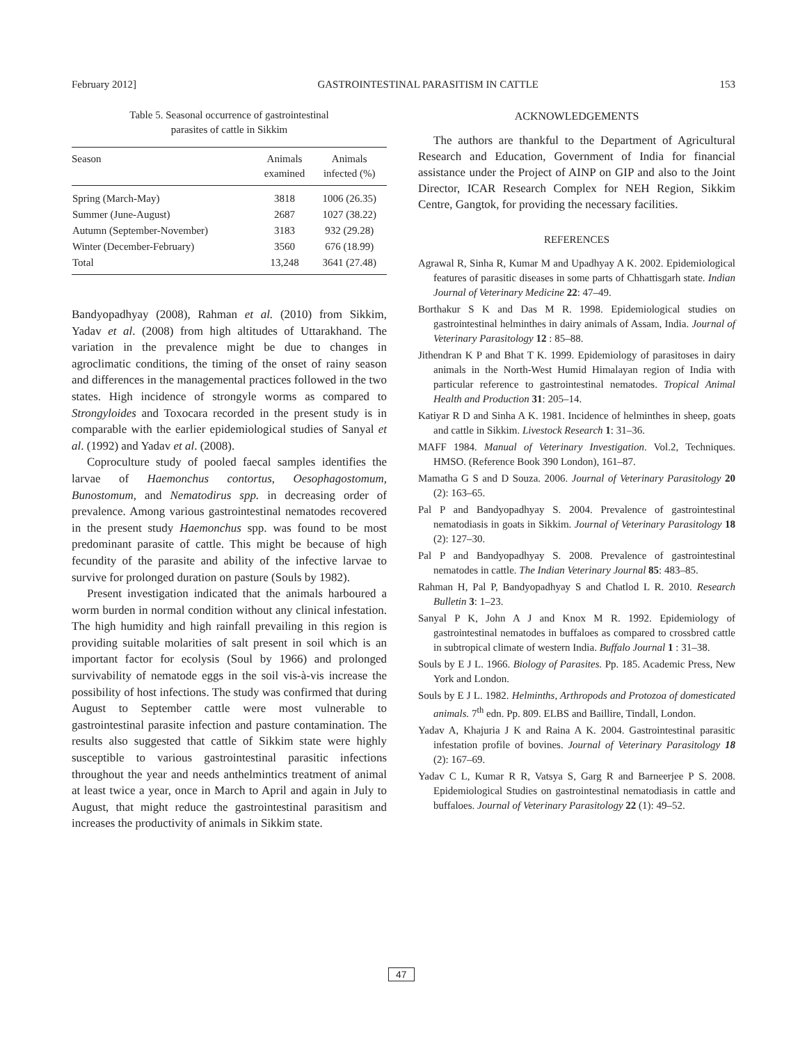February 2012] GASTROINTESTINAL PARASITISM IN CATTLE 153
Table 5. Seasonal occurrence of gastrointestinal
parasites of cattle in Sikkim
| Season | Animals examined | Animals infected (%) |
| --- | --- | --- |
| Spring (March-May) | 3818 | 1006 (26.35) |
| Summer (June-August) | 2687 | 1027 (38.22) |
| Autumn (September-November) | 3183 | 932 (29.28) |
| Winter (December-February) | 3560 | 676 (18.99) |
| Total | 13,248 | 3641 (27.48) |
Bandyopadhyay (2008), Rahman et al. (2010) from Sikkim, Yadav et al. (2008) from high altitudes of Uttarakhand. The variation in the prevalence might be due to changes in agroclimatic conditions, the timing of the onset of rainy season and differences in the managemental practices followed in the two states. High incidence of strongyle worms as compared to Strongyloides and Toxocara recorded in the present study is in comparable with the earlier epidemiological studies of Sanyal et al. (1992) and Yadav et al. (2008).
Coproculture study of pooled faecal samples identifies the larvae of Haemonchus contortus, Oesophagostomum, Bunostomum, and Nematodirus spp. in decreasing order of prevalence. Among various gastrointestinal nematodes recovered in the present study Haemonchus spp. was found to be most predominant parasite of cattle. This might be because of high fecundity of the parasite and ability of the infective larvae to survive for prolonged duration on pasture (Souls by 1982).
Present investigation indicated that the animals harboured a worm burden in normal condition without any clinical infestation. The high humidity and high rainfall prevailing in this region is providing suitable molarities of salt present in soil which is an important factor for ecolysis (Soul by 1966) and prolonged survivability of nematode eggs in the soil vis-à-vis increase the possibility of host infections. The study was confirmed that during August to September cattle were most vulnerable to gastrointestinal parasite infection and pasture contamination. The results also suggested that cattle of Sikkim state were highly susceptible to various gastrointestinal parasitic infections throughout the year and needs anthelmintics treatment of animal at least twice a year, once in March to April and again in July to August, that might reduce the gastrointestinal parasitism and increases the productivity of animals in Sikkim state.
ACKNOWLEDGEMENTS
The authors are thankful to the Department of Agricultural Research and Education, Government of India for financial assistance under the Project of AINP on GIP and also to the Joint Director, ICAR Research Complex for NEH Region, Sikkim Centre, Gangtok, for providing the necessary facilities.
REFERENCES
Agrawal R, Sinha R, Kumar M and Upadhyay A K. 2002. Epidemiological features of parasitic diseases in some parts of Chhattisgarh state. Indian Journal of Veterinary Medicine 22: 47–49.
Borthakur S K and Das M R. 1998. Epidemiological studies on gastrointestinal helminthes in dairy animals of Assam, India. Journal of Veterinary Parasitology 12 : 85–88.
Jithendran K P and Bhat T K. 1999. Epidemiology of parasitoses in dairy animals in the North-West Humid Himalayan region of India with particular reference to gastrointestinal nematodes. Tropical Animal Health and Production 31: 205–14.
Katiyar R D and Sinha A K. 1981. Incidence of helminthes in sheep, goats and cattle in Sikkim. Livestock Research 1: 31–36.
MAFF 1984. Manual of Veterinary Investigation. Vol.2, Techniques. HMSO. (Reference Book 390 London), 161–87.
Mamatha G S and D Souza. 2006. Journal of Veterinary Parasitology 20 (2): 163–65.
Pal P and Bandyopadhyay S. 2004. Prevalence of gastrointestinal nematodiasis in goats in Sikkim. Journal of Veterinary Parasitology 18 (2): 127–30.
Pal P and Bandyopadhyay S. 2008. Prevalence of gastrointestinal nematodes in cattle. The Indian Veterinary Journal 85: 483–85.
Rahman H, Pal P, Bandyopadhyay S and Chatlod L R. 2010. Research Bulletin 3: 1–23.
Sanyal P K, John A J and Knox M R. 1992. Epidemiology of gastrointestinal nematodes in buffaloes as compared to crossbred cattle in subtropical climate of western India. Buffalo Journal 1 : 31–38.
Souls by E J L. 1966. Biology of Parasites. Pp. 185. Academic Press, New York and London.
Souls by E J L. 1982. Helminths, Arthropods and Protozoa of domesticated animals. 7<sup>th</sup> edn. Pp. 809. ELBS and Baillire, Tindall, London.
Yadav A, Khajuria J K and Raina A K. 2004. Gastrointestinal parasitic infestation profile of bovines. Journal of Veterinary Parasitology 18 (2): 167–69.
Yadav C L, Kumar R R, Vatsya S, Garg R and Barneerjee P S. 2008. Epidemiological Studies on gastrointestinal nematodiasis in cattle and buffaloes. Journal of Veterinary Parasitology 22 (1): 49–52.
47